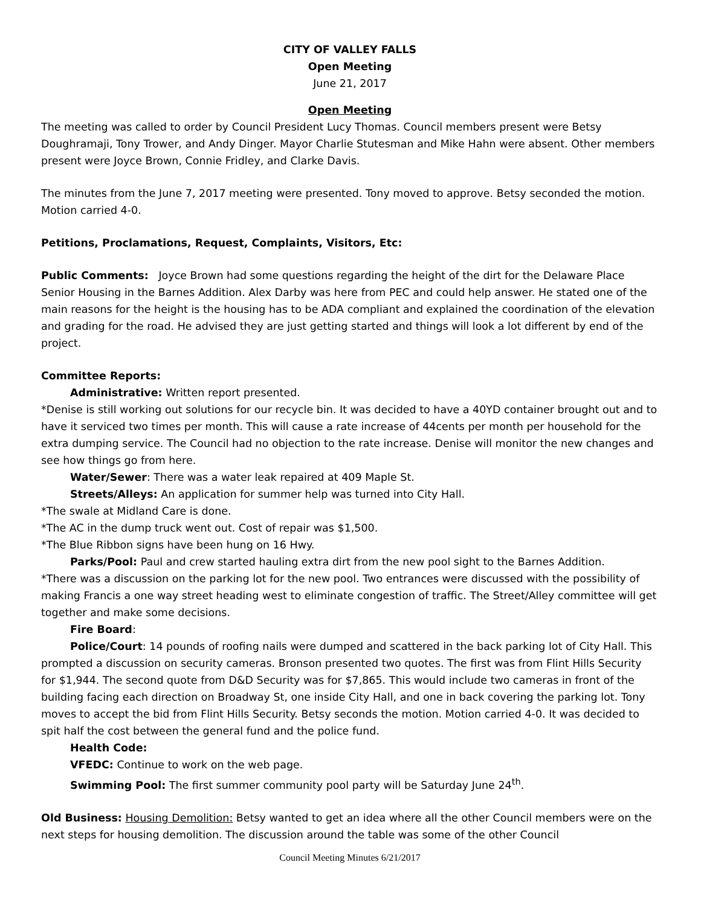CITY OF VALLEY FALLS
Open Meeting
June 21, 2017
Open Meeting
The meeting was called to order by Council President Lucy Thomas. Council members present were Betsy Doughramaji, Tony Trower, and Andy Dinger. Mayor Charlie Stutesman and Mike Hahn were absent. Other members present were Joyce Brown, Connie Fridley, and Clarke Davis.
The minutes from the June 7, 2017 meeting were presented. Tony moved to approve. Betsy seconded the motion. Motion carried 4-0.
Petitions, Proclamations, Request, Complaints, Visitors, Etc:
Public Comments: Joyce Brown had some questions regarding the height of the dirt for the Delaware Place Senior Housing in the Barnes Addition. Alex Darby was here from PEC and could help answer. He stated one of the main reasons for the height is the housing has to be ADA compliant and explained the coordination of the elevation and grading for the road. He advised they are just getting started and things will look a lot different by end of the project.
Committee Reports:
Administrative: Written report presented.
*Denise is still working out solutions for our recycle bin. It was decided to have a 40YD container brought out and to have it serviced two times per month. This will cause a rate increase of 44cents per month per household for the extra dumping service. The Council had no objection to the rate increase. Denise will monitor the new changes and see how things go from here.
Water/Sewer: There was a water leak repaired at 409 Maple St.
Streets/Alleys: An application for summer help was turned into City Hall.
*The swale at Midland Care is done.
*The AC in the dump truck went out. Cost of repair was $1,500.
*The Blue Ribbon signs have been hung on 16 Hwy.
Parks/Pool: Paul and crew started hauling extra dirt from the new pool sight to the Barnes Addition.
*There was a discussion on the parking lot for the new pool. Two entrances were discussed with the possibility of making Francis a one way street heading west to eliminate congestion of traffic. The Street/Alley committee will get together and make some decisions.
Fire Board:
Police/Court: 14 pounds of roofing nails were dumped and scattered in the back parking lot of City Hall. This prompted a discussion on security cameras. Bronson presented two quotes. The first was from Flint Hills Security for $1,944. The second quote from D&D Security was for $7,865. This would include two cameras in front of the building facing each direction on Broadway St, one inside City Hall, and one in back covering the parking lot. Tony moves to accept the bid from Flint Hills Security. Betsy seconds the motion. Motion carried 4-0. It was decided to spit half the cost between the general fund and the police fund.
Health Code:
VFEDC: Continue to work on the web page.
Swimming Pool: The first summer community pool party will be Saturday June 24<sup>th</sup>.
Old Business: Housing Demolition: Betsy wanted to get an idea where all the other Council members were on the next steps for housing demolition. The discussion around the table was some of the other Council
Council Meeting Minutes 6/21/2017